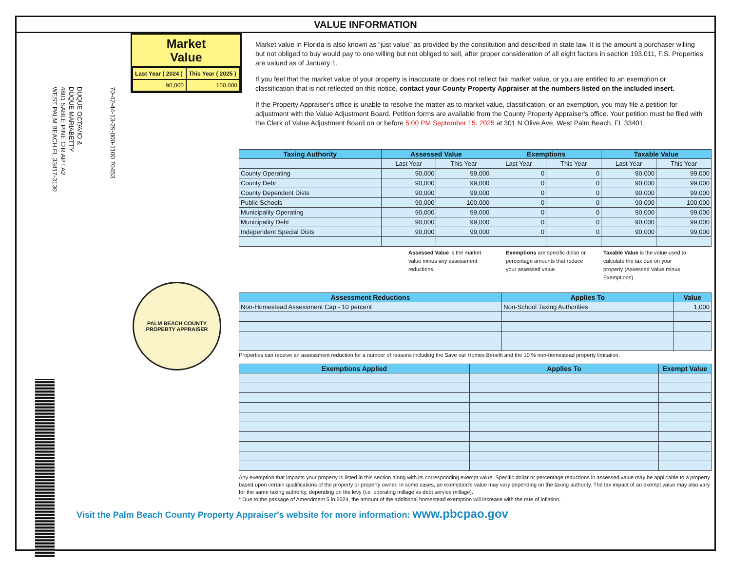VALUE INFORMATION
DUQUE OCTAVIO &
DUQUE MARIABETTY
4801 SABLE PINE CIR APT A2
WEST PALM BEACH FL 33417-3130
70-42-44-13-29-000-1100 70453
Market
Value
| Last Year ( 2024 ) | This Year ( 2025 ) |
| 90,000 | 100,000 |
PALM BEACH COUNTY
PROPERTY APPRAISER
Market value in Florida is also known as “just value” as provided by the constitution and described in state law. It is the amount a purchaser willing but not obliged to buy would pay to one willing but not obliged to sell, after proper consideration of all eight factors in section 193.011, F.S. Properties are valued as of January 1.
If you feel that the market value of your property is inaccurate or does not reflect fair market value, or you are entitled to an exemption or classification that is not reflected on this notice, contact your County Property Appraiser at the numbers listed on the included insert.
If the Property Appraiser's office is unable to resolve the matter as to market value, classification, or an exemption, you may file a petition for adjustment with the Value Adjustment Board. Petition forms are available from the County Property Appraiser's office. Your petition must be filed with the Clerk of Value Adjustment Board on or before 5:00 PM September 15, 2025 at 301 N Olive Ave, West Palm Beach, FL 33401.
| Taxing Authority | Assessed Value | | Exemptions | | Taxable Value | |
| --- | --- | --- | --- | --- | --- | --- |
| | Last Year | This Year | Last Year | This Year | Last Year | This Year |
| County Operating | 90,000 | 99,000 | 0 | 0 | 90,000 | 99,000 |
| County Debt | 90,000 | 99,000 | 0 | 0 | 90,000 | 99,000 |
| County Dependent Dists | 90,000 | 99,000 | 0 | 0 | 90,000 | 99,000 |
| Public Schools | 90,000 | 100,000 | 0 | 0 | 90,000 | 100,000 |
| Municipality Operating | 90,000 | 99,000 | 0 | 0 | 90,000 | 99,000 |
| Municipality Debt | 90,000 | 99,000 | 0 | 0 | 90,000 | 99,000 |
| Independent Special Dists | 90,000 | 99,000 | 0 | 0 | 90,000 | 99,000 |
Assessed Value is the market value minus any assessment reductions.
Exemptions are specific dollar or percentage amounts that reduce your assessed value.
Taxable Value is the value used to calculate the tax due on your property (Assessed Value minus Exemptions).
| Assessment Reductions | Applies To | Value |
| --- | --- | --- |
| Non-Homestead Assessment Cap - 10 percent | Non-School Taxing Authorities | 1,000 |
Properties can receive an assessment reduction for a number of reasons including the Save our Homes Benefit and the 10 % non-homestead property limitation.
| Exemptions Applied | Applies To | Exempt Value |
| --- | --- | --- |
Any exemption that impacts your property is listed in this section along with its corresponding exempt value. Specific dollar or percentage reductions in assessed value may be applicable to a property based upon certain qualifications of the property or property owner. In some cases, an exemption's value may vary depending on the taxing authority. The tax impact of an exempt value may also vary for the same taxing authority, depending on the levy (i.e. operating millage vs debt service millage).
* Due to the passage of Amendment 5 in 2024, the amount of the additional homestead exemption will increase with the rate of inflation.
Visit the Palm Beach County Property Appraiser's website for more information: www.pbcpao.gov